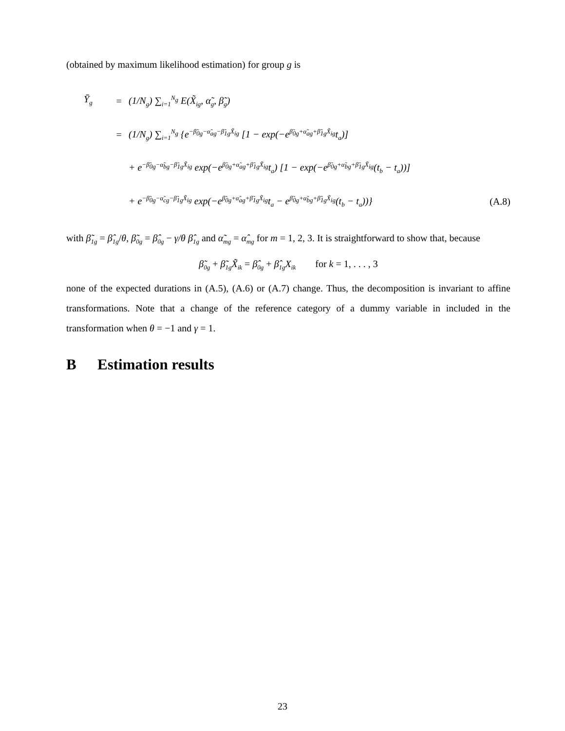(obtained by maximum likelihood estimation) for group g is
Ȳ<sub>g</sub> = (1/N<sub>g</sub>) ∑<sub>i=1</sub><sup>N<sub>g</sub></sup> E(X̃<sub>ig</sub>, α̃<sub>g</sub>, β̃<sub>g</sub>)
= (1/N<sub>g</sub>) ∑<sub>i=1</sub><sup>N<sub>g</sub></sup> {e<sup>−β̃<sub>0g</sub>−α̃<sub>ag</sub>−β̃<sub>1g</sub>X̃<sub>ig</sub></sup> [1 − exp(−e<sup>β̃<sub>0g</sub>+α̃<sub>ag</sub>+β̃<sub>1g</sub>X̃<sub>ig</sub></sup>t<sub>a</sub>)]
+ e<sup>−β̃<sub>0g</sub>−α̃<sub>bg</sub>−β̃<sub>1g</sub>X̃<sub>ig</sub></sup> exp(−e<sup>β̃<sub>0g</sub>+α̃<sub>ag</sub>+β̃<sub>1g</sub>X̃<sub>ig</sub></sup>t<sub>a</sub>) [1 − exp(−e<sup>β̃<sub>0g</sub>+α̃<sub>bg</sub>+β̃<sub>1g</sub>X̃<sub>ig</sub></sup>(t<sub>b</sub> − t<sub>a</sub>))]
+ e<sup>−β̃<sub>0g</sub>−α̃<sub>cg</sub>−β̃<sub>1g</sub>X̃<sub>ig</sub></sup> exp(−e<sup>β̃<sub>0g</sub>+α̃<sub>ag</sub>+β̃<sub>1g</sub>X̃<sub>ig</sub></sup>t<sub>a</sub> − e<sup>β̃<sub>0g</sub>+α̃<sub>bg</sub>+β̃<sub>1g</sub>X̃<sub>ig</sub></sup>(t<sub>b</sub> − t<sub>a</sub>))} (A.8)
with β̃<sub>1g</sub> = β̂<sub>1g</sub>/θ, β̃<sub>0g</sub> = β̂<sub>0g</sub> − γ/θ β̂<sub>1g</sub> and α̃<sub>mg</sub> = α̂<sub>mg</sub> for m = 1, 2, 3. It is straightforward to show that, because
β̃<sub>0g</sub> + β̃<sub>1g</sub>X̃<sub>ik</sub> = β̂<sub>0g</sub> + β̂<sub>1g</sub>X<sub>ik</sub> for k = 1, . . . , 3
none of the expected durations in (A.5), (A.6) or (A.7) change. Thus, the decomposition is invariant to affine transformations. Note that a change of the reference category of a dummy variable in included in the transformation when θ = −1 and γ = 1.
B Estimation results
23